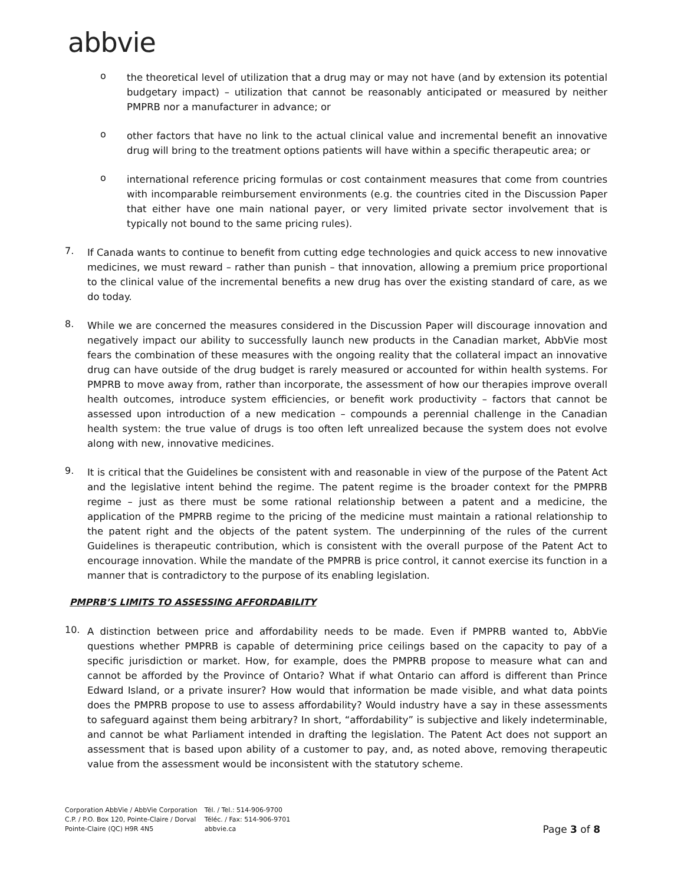abbvie
o
the theoretical level of utilization that a drug may or may not have (and by extension its potential budgetary impact) – utilization that cannot be reasonably anticipated or measured by neither PMPRB nor a manufacturer in advance; or
o
other factors that have no link to the actual clinical value and incremental benefit an innovative drug will bring to the treatment options patients will have within a specific therapeutic area; or
o
international reference pricing formulas or cost containment measures that come from countries with incomparable reimbursement environments (e.g. the countries cited in the Discussion Paper that either have one main national payer, or very limited private sector involvement that is typically not bound to the same pricing rules).
7.
If Canada wants to continue to benefit from cutting edge technologies and quick access to new innovative medicines, we must reward – rather than punish – that innovation, allowing a premium price proportional to the clinical value of the incremental benefits a new drug has over the existing standard of care, as we do today.
8.
While we are concerned the measures considered in the Discussion Paper will discourage innovation and negatively impact our ability to successfully launch new products in the Canadian market, AbbVie most fears the combination of these measures with the ongoing reality that the collateral impact an innovative drug can have outside of the drug budget is rarely measured or accounted for within health systems. For PMPRB to move away from, rather than incorporate, the assessment of how our therapies improve overall health outcomes, introduce system efficiencies, or benefit work productivity – factors that cannot be assessed upon introduction of a new medication – compounds a perennial challenge in the Canadian health system: the true value of drugs is too often left unrealized because the system does not evolve along with new, innovative medicines.
9.
It is critical that the Guidelines be consistent with and reasonable in view of the purpose of the Patent Act and the legislative intent behind the regime. The patent regime is the broader context for the PMPRB regime – just as there must be some rational relationship between a patent and a medicine, the application of the PMPRB regime to the pricing of the medicine must maintain a rational relationship to the patent right and the objects of the patent system. The underpinning of the rules of the current Guidelines is therapeutic contribution, which is consistent with the overall purpose of the Patent Act to encourage innovation. While the mandate of the PMPRB is price control, it cannot exercise its function in a manner that is contradictory to the purpose of its enabling legislation.
PMPRB’S LIMITS TO ASSESSING AFFORDABILITY
10.
A distinction between price and affordability needs to be made. Even if PMPRB wanted to, AbbVie questions whether PMPRB is capable of determining price ceilings based on the capacity to pay of a specific jurisdiction or market. How, for example, does the PMPRB propose to measure what can and cannot be afforded by the Province of Ontario? What if what Ontario can afford is different than Prince Edward Island, or a private insurer? How would that information be made visible, and what data points does the PMPRB propose to use to assess affordability? Would industry have a say in these assessments to safeguard against them being arbitrary? In short, “affordability” is subjective and likely indeterminable, and cannot be what Parliament intended in drafting the legislation. The Patent Act does not support an assessment that is based upon ability of a customer to pay, and, as noted above, removing therapeutic value from the assessment would be inconsistent with the statutory scheme.
Corporation AbbVie / AbbVie Corporation
C.P. / P.O. Box 120, Pointe-Claire / Dorval
Pointe-Claire (QC) H9R 4N5
Tél. / Tel.: 514-906-9700
Téléc. / Fax: 514-906-9701
abbvie.ca
Page 3 of 8